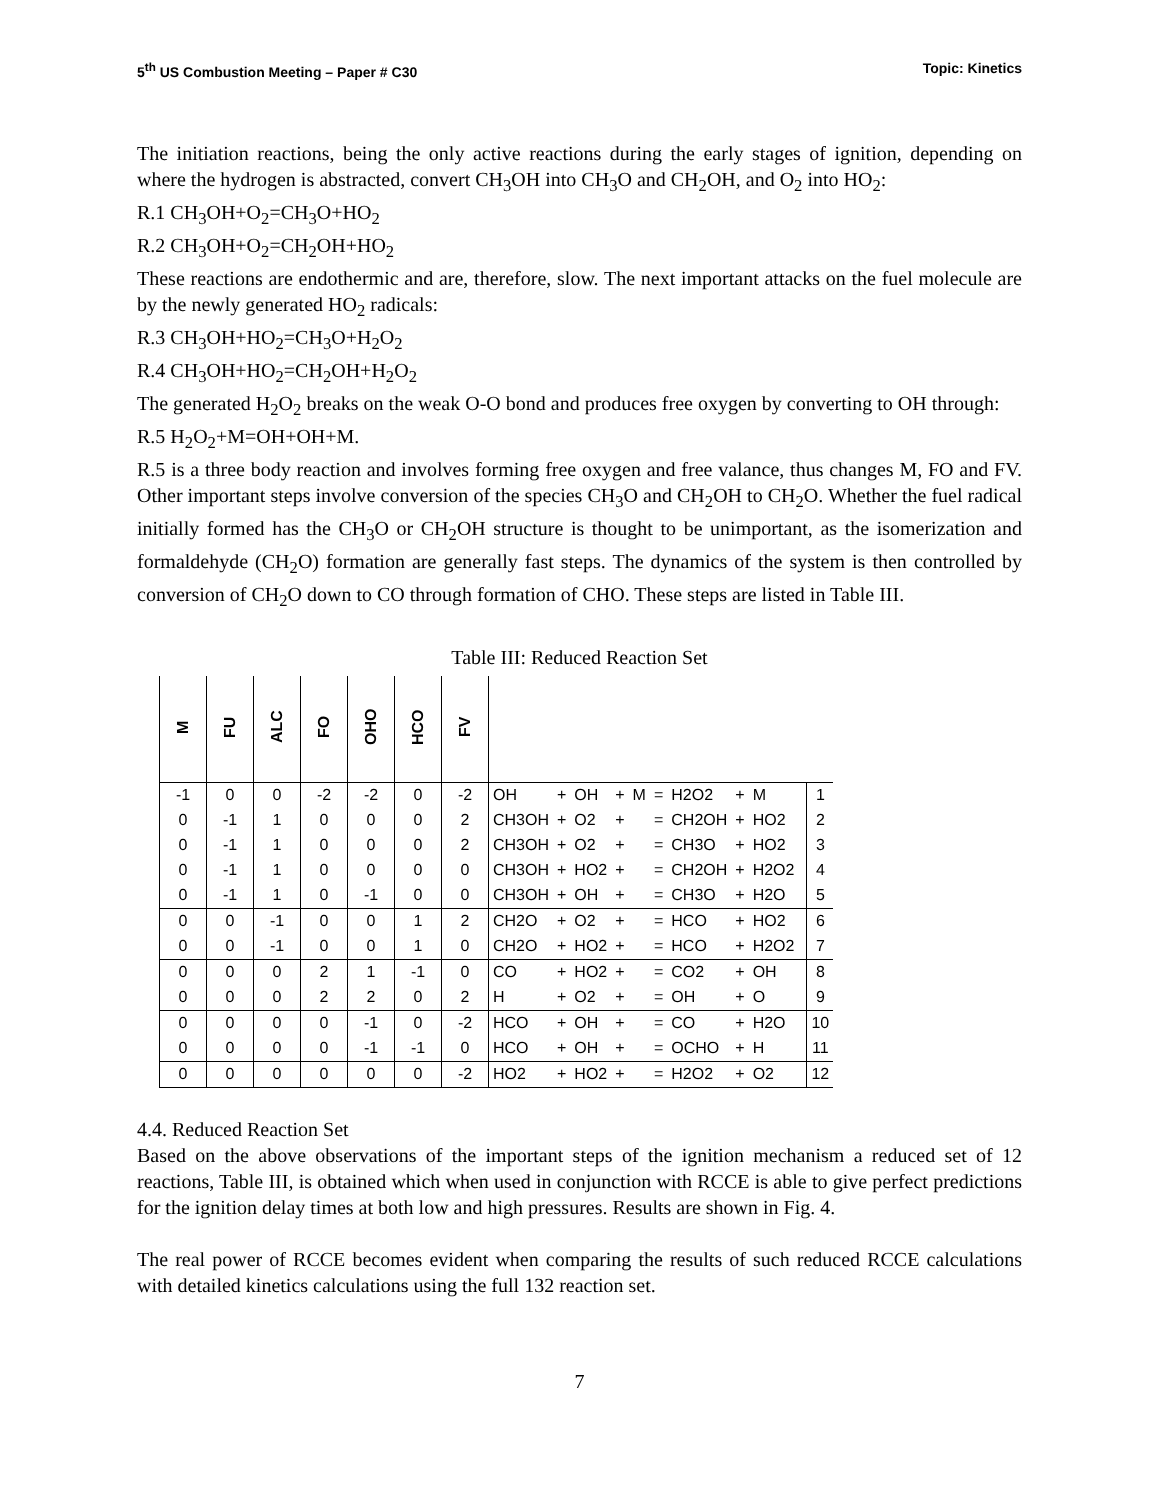5<sup>th</sup> US Combustion Meeting – Paper # C30 Topic: Kinetics
The initiation reactions, being the only active reactions during the early stages of ignition, depending on where the hydrogen is abstracted, convert CH<sub>3</sub>OH into CH<sub>3</sub>O and CH<sub>2</sub>OH, and O<sub>2</sub> into HO<sub>2</sub>:
R.1 CH<sub>3</sub>OH+O<sub>2</sub>=CH<sub>3</sub>O+HO<sub>2</sub>
R.2 CH<sub>3</sub>OH+O<sub>2</sub>=CH<sub>2</sub>OH+HO<sub>2</sub>
These reactions are endothermic and are, therefore, slow. The next important attacks on the fuel molecule are by the newly generated HO<sub>2</sub> radicals:
R.3 CH<sub>3</sub>OH+HO<sub>2</sub>=CH<sub>3</sub>O+H<sub>2</sub>O<sub>2</sub>
R.4 CH<sub>3</sub>OH+HO<sub>2</sub>=CH<sub>2</sub>OH+H<sub>2</sub>O<sub>2</sub>
The generated H<sub>2</sub>O<sub>2</sub> breaks on the weak O-O bond and produces free oxygen by converting to OH through:
R.5 H<sub>2</sub>O<sub>2</sub>+M=OH+OH+M.
R.5 is a three body reaction and involves forming free oxygen and free valance, thus changes M, FO and FV. Other important steps involve conversion of the species CH<sub>3</sub>O and CH<sub>2</sub>OH to CH<sub>2</sub>O. Whether the fuel radical initially formed has the CH<sub>3</sub>O or CH<sub>2</sub>OH structure is thought to be unimportant, as the isomerization and formaldehyde (CH<sub>2</sub>O) formation are generally fast steps. The dynamics of the system is then controlled by conversion of CH<sub>2</sub>O down to CO through formation of CHO. These steps are listed in Table III.
Table III: Reduced Reaction Set
| M | FU | ALC | FO | OHO | HCO | FV | | | | | | | | | | | |
| --- | --- | --- | --- | --- | --- | --- | --- | --- | --- | --- | --- | --- | --- | --- | --- | --- | --- |
| -1 | 0 | 0 | -2 | -2 | 0 | -2 | OH | + | OH | + | M | = | H2O2 | + | M | | 1 |
| 0 | -1 | 1 | 0 | 0 | 0 | 2 | CH3OH | + | O2 | + | | = | CH2OH | + | HO2 | | 2 |
| 0 | -1 | 1 | 0 | 0 | 0 | 2 | CH3OH | + | O2 | + | | = | CH3O | + | HO2 | | 3 |
| 0 | -1 | 1 | 0 | 0 | 0 | 0 | CH3OH | + | HO2 | + | | = | CH2OH | + | H2O2 | | 4 |
| 0 | -1 | 1 | 0 | -1 | 0 | 0 | CH3OH | + | OH | + | | = | CH3O | + | H2O | | 5 |
| 0 | 0 | -1 | 0 | 0 | 1 | 2 | CH2O | + | O2 | + | | = | HCO | + | HO2 | | 6 |
| 0 | 0 | -1 | 0 | 0 | 1 | 0 | CH2O | + | HO2 | + | | = | HCO | + | H2O2 | | 7 |
| 0 | 0 | 0 | 2 | 1 | -1 | 0 | CO | + | HO2 | + | | = | CO2 | + | OH | | 8 |
| 0 | 0 | 0 | 2 | 2 | 0 | 2 | H | + | O2 | + | | = | OH | + | O | | 9 |
| 0 | 0 | 0 | 0 | -1 | 0 | -2 | HCO | + | OH | + | | = | CO | + | H2O | | 10 |
| 0 | 0 | 0 | 0 | -1 | -1 | 0 | HCO | + | OH | + | | = | OCHO | + | H | | 11 |
| 0 | 0 | 0 | 0 | 0 | 0 | -2 | HO2 | + | HO2 | + | | = | H2O2 | + | O2 | | 12 |
4.4. Reduced Reaction Set
Based on the above observations of the important steps of the ignition mechanism a reduced set of 12 reactions, Table III, is obtained which when used in conjunction with RCCE is able to give perfect predictions for the ignition delay times at both low and high pressures. Results are shown in Fig. 4.
The real power of RCCE becomes evident when comparing the results of such reduced RCCE calculations with detailed kinetics calculations using the full 132 reaction set.
7